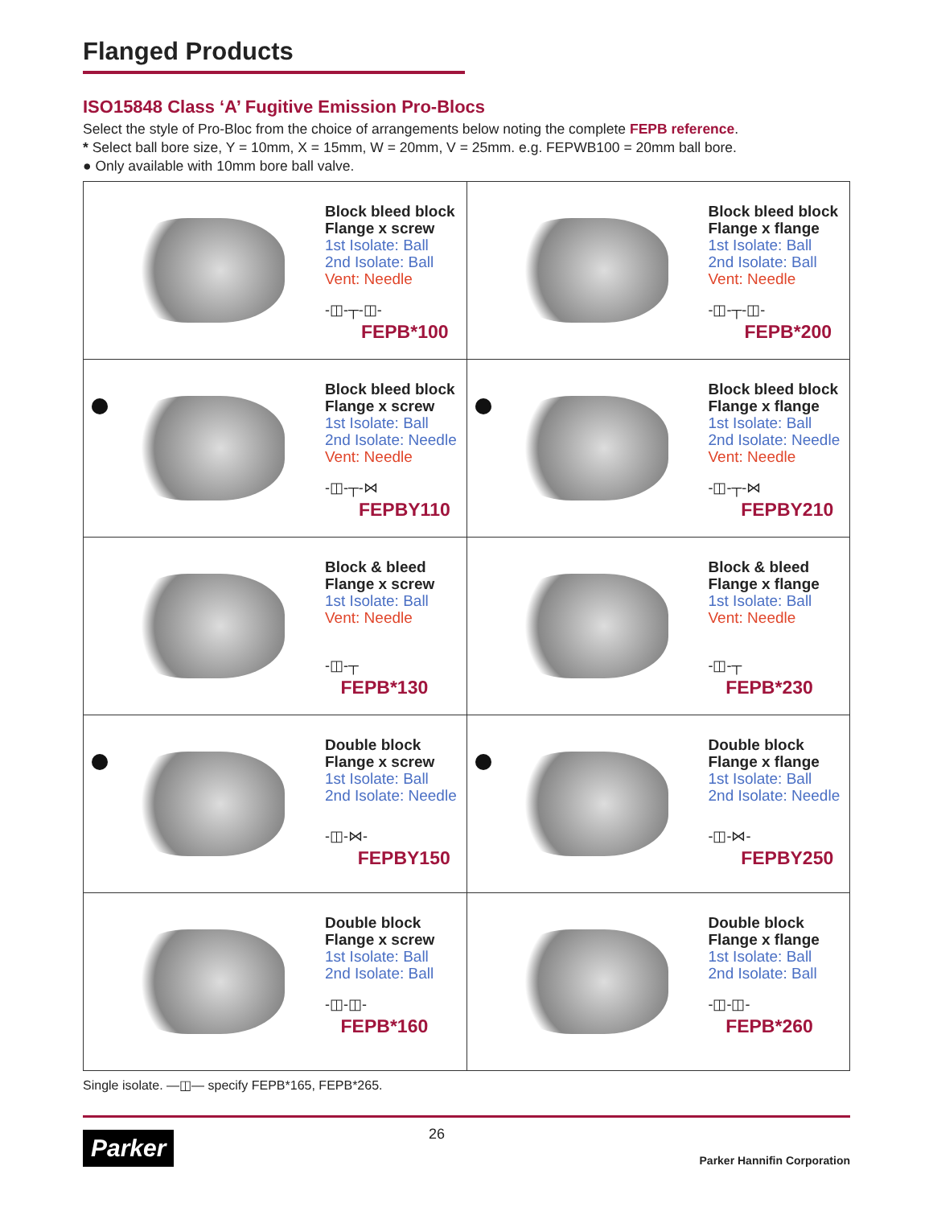Flanged Products
ISO15848 Class ‘A’ Fugitive Emission Pro-Blocs
Select the style of Pro-Bloc from the choice of arrangements below noting the complete FEPB reference.
* Select ball bore size, Y = 10mm, X = 15mm, W = 20mm, V = 25mm. e.g. FEPWB100 = 20mm ball bore.
● Only available with 10mm bore ball valve.
| Block bleed block Flange x screw 1st Isolate: Ball 2nd Isolate: Ball Vent: Needle -◫-┬-◫- FEPB*100 | Block bleed block Flange x flange 1st Isolate: Ball 2nd Isolate: Ball Vent: Needle -◫-┬-◫- FEPB*200 |
| Block bleed block Flange x screw 1st Isolate: Ball 2nd Isolate: Needle Vent: Needle -◫-┬-⋈ FEPBY110 | Block bleed block Flange x flange 1st Isolate: Ball 2nd Isolate: Needle Vent: Needle -◫-┬-⋈ FEPBY210 |
| Block & bleed Flange x screw 1st Isolate: Ball Vent: Needle -◫-┬ FEPB*130 | Block & bleed Flange x flange 1st Isolate: Ball Vent: Needle -◫-┬ FEPB*230 |
| Double block Flange x screw 1st Isolate: Ball 2nd Isolate: Needle -◫-⋈- FEPBY150 | Double block Flange x flange 1st Isolate: Ball 2nd Isolate: Needle -◫-⋈- FEPBY250 |
| Double block Flange x screw 1st Isolate: Ball 2nd Isolate: Ball -◫-◫- FEPB*160 | Double block Flange x flange 1st Isolate: Ball 2nd Isolate: Ball -◫-◫- FEPB*260 |
Single isolate. —◫— specify FEPB*165, FEPB*265.
Parker 26 Parker Hannifin Corporation